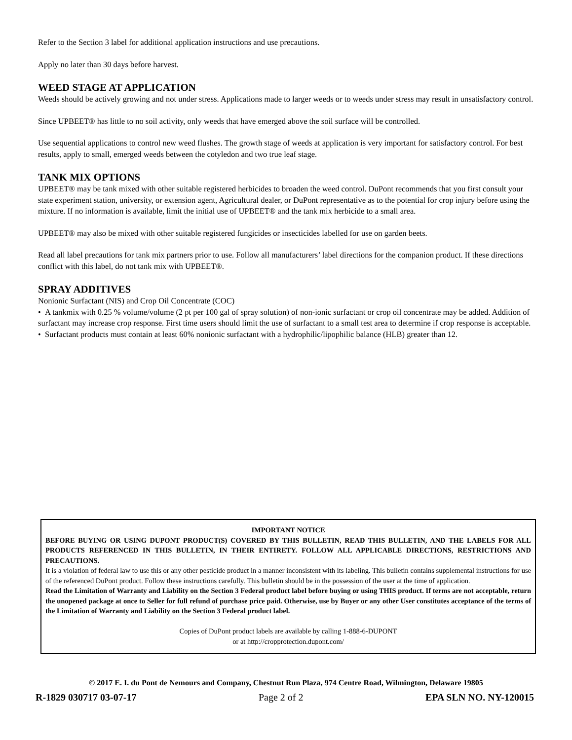Refer to the Section 3 label for additional application instructions and use precautions.
Apply no later than 30 days before harvest.
WEED STAGE AT APPLICATION
Weeds should be actively growing and not under stress. Applications made to larger weeds or to weeds under stress may result in unsatisfactory control.
Since UPBEET® has little to no soil activity, only weeds that have emerged above the soil surface will be controlled.
Use sequential applications to control new weed flushes. The growth stage of weeds at application is very important for satisfactory control. For best results, apply to small, emerged weeds between the cotyledon and two true leaf stage.
TANK MIX OPTIONS
UPBEET® may be tank mixed with other suitable registered herbicides to broaden the weed control. DuPont recommends that you first consult your state experiment station, university, or extension agent, Agricultural dealer, or DuPont representative as to the potential for crop injury before using the mixture. If no information is available, limit the initial use of UPBEET® and the tank mix herbicide to a small area.
UPBEET® may also be mixed with other suitable registered fungicides or insecticides labelled for use on garden beets.
Read all label precautions for tank mix partners prior to use. Follow all manufacturers’ label directions for the companion product. If these directions conflict with this label, do not tank mix with UPBEET®.
SPRAY ADDITIVES
Nonionic Surfactant (NIS) and Crop Oil Concentrate (COC)
• A tankmix with 0.25 % volume/volume (2 pt per 100 gal of spray solution) of non-ionic surfactant or crop oil concentrate may be added. Addition of surfactant may increase crop response. First time users should limit the use of surfactant to a small test area to determine if crop response is acceptable.
• Surfactant products must contain at least 60% nonionic surfactant with a hydrophilic/lipophilic balance (HLB) greater than 12.
IMPORTANT NOTICE
BEFORE BUYING OR USING DUPONT PRODUCT(S) COVERED BY THIS BULLETIN, READ THIS BULLETIN, AND THE LABELS FOR ALL PRODUCTS REFERENCED IN THIS BULLETIN, IN THEIR ENTIRETY. FOLLOW ALL APPLICABLE DIRECTIONS, RESTRICTIONS AND PRECAUTIONS.
It is a violation of federal law to use this or any other pesticide product in a manner inconsistent with its labeling. This bulletin contains supplemental instructions for use of the referenced DuPont product. Follow these instructions carefully. This bulletin should be in the possession of the user at the time of application.
Read the Limitation of Warranty and Liability on the Section 3 Federal product label before buying or using THIS product. If terms are not acceptable, return the unopened package at once to Seller for full refund of purchase price paid. Otherwise, use by Buyer or any other User constitutes acceptance of the terms of the Limitation of Warranty and Liability on the Section 3 Federal product label.
Copies of DuPont product labels are available by calling 1-888-6-DUPONT
or at http://cropprotection.dupont.com/
© 2017 E. I. du Pont de Nemours and Company, Chestnut Run Plaza, 974 Centre Road, Wilmington, Delaware 19805
R-1829 030717 03-07-17 Page 2 of 2 EPA SLN NO. NY-120015